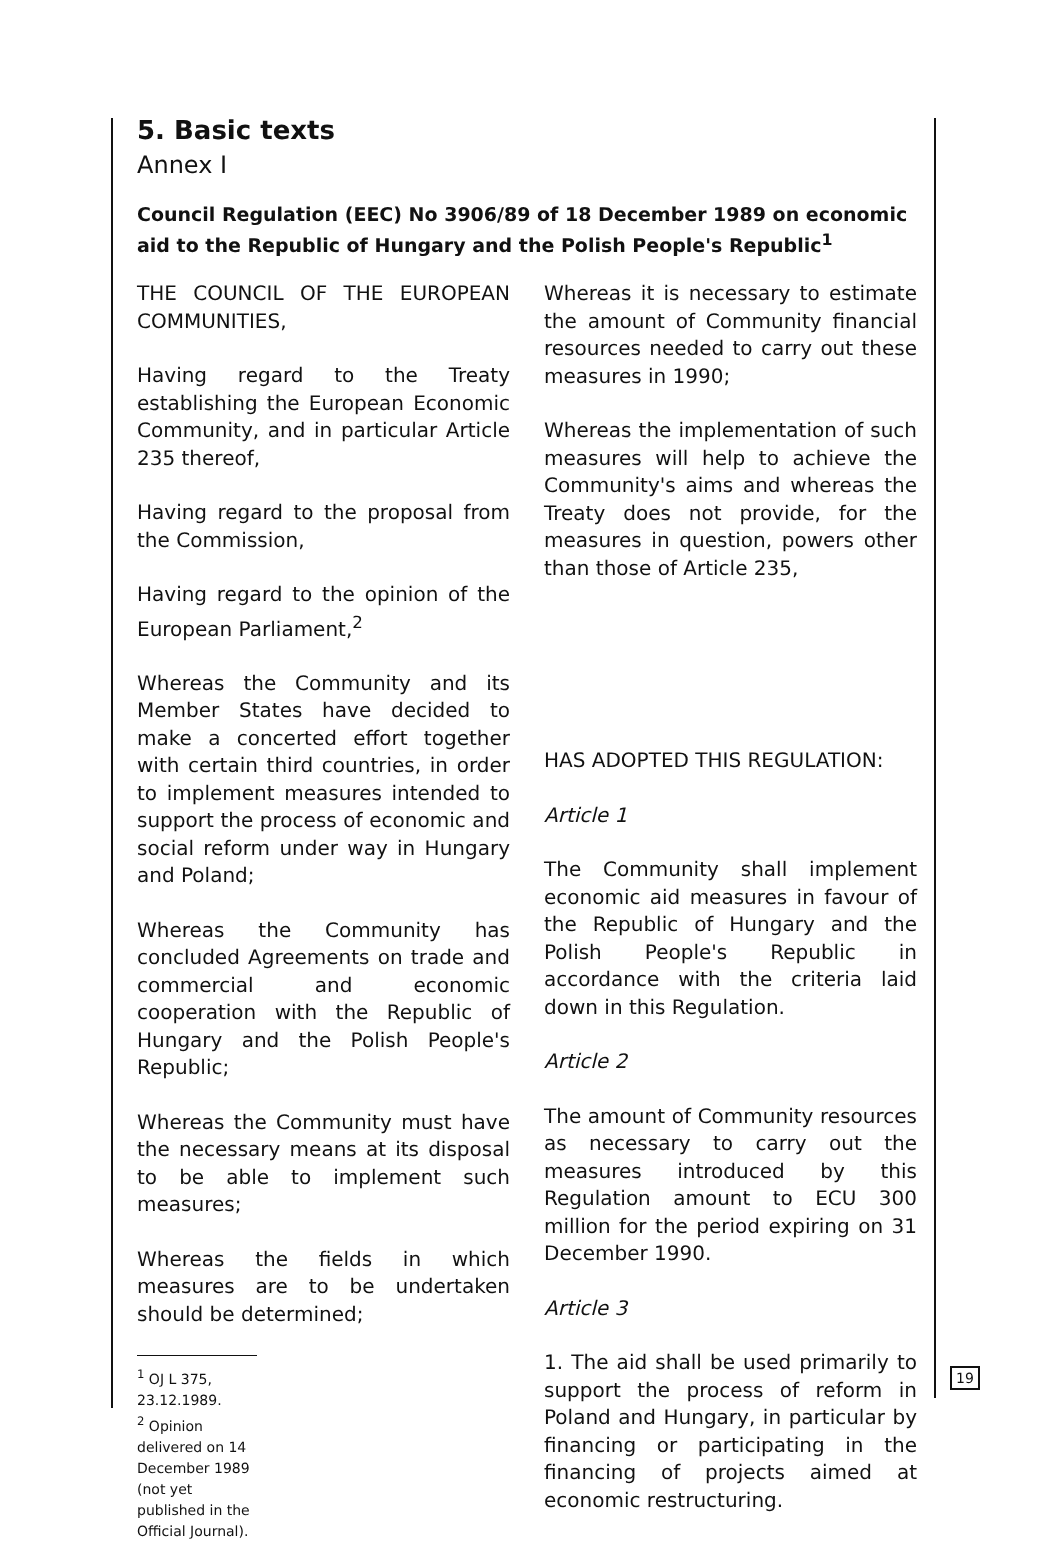5. Basic texts
Annex I
Council Regulation (EEC) No 3906/89 of 18 December 1989 on economic aid to the Republic of Hungary and the Polish People's Republic<sup>1</sup>
THE COUNCIL OF THE EUROPEAN COMMUNITIES,
Having regard to the Treaty establishing the European Economic Community, and in particular Article 235 thereof,
Having regard to the proposal from the Commission,
Having regard to the opinion of the European Parliament,<sup>2</sup>
Whereas the Community and its Member States have decided to make a concerted effort together with certain third countries, in order to implement measures intended to support the process of economic and social reform under way in Hungary and Poland;
Whereas the Community has concluded Agreements on trade and commercial and economic cooperation with the Republic of Hungary and the Polish People's Republic;
Whereas the Community must have the necessary means at its disposal to be able to implement such measures;
Whereas the fields in which measures are to be undertaken should be determined;
<sup>1</sup> OJ L 375, 23.12.1989.
<sup>2</sup> Opinion delivered on 14 December 1989 (not yet published in the Official Journal).
Whereas it is necessary to estimate the amount of Community financial resources needed to carry out these measures in 1990;
Whereas the implementation of such measures will help to achieve the Community's aims and whereas the Treaty does not provide, for the measures in question, powers other than those of Article 235,
HAS ADOPTED THIS REGULATION:
Article 1
The Community shall implement economic aid measures in favour of the Republic of Hungary and the Polish People's Republic in accordance with the criteria laid down in this Regulation.
Article 2
The amount of Community resources as necessary to carry out the measures introduced by this Regulation amount to ECU 300 million for the period expiring on 31 December 1990.
Article 3
1. The aid shall be used primarily to support the process of reform in Poland and Hungary, in particular by financing or participating in the financing of projects aimed at economic restructuring.
19